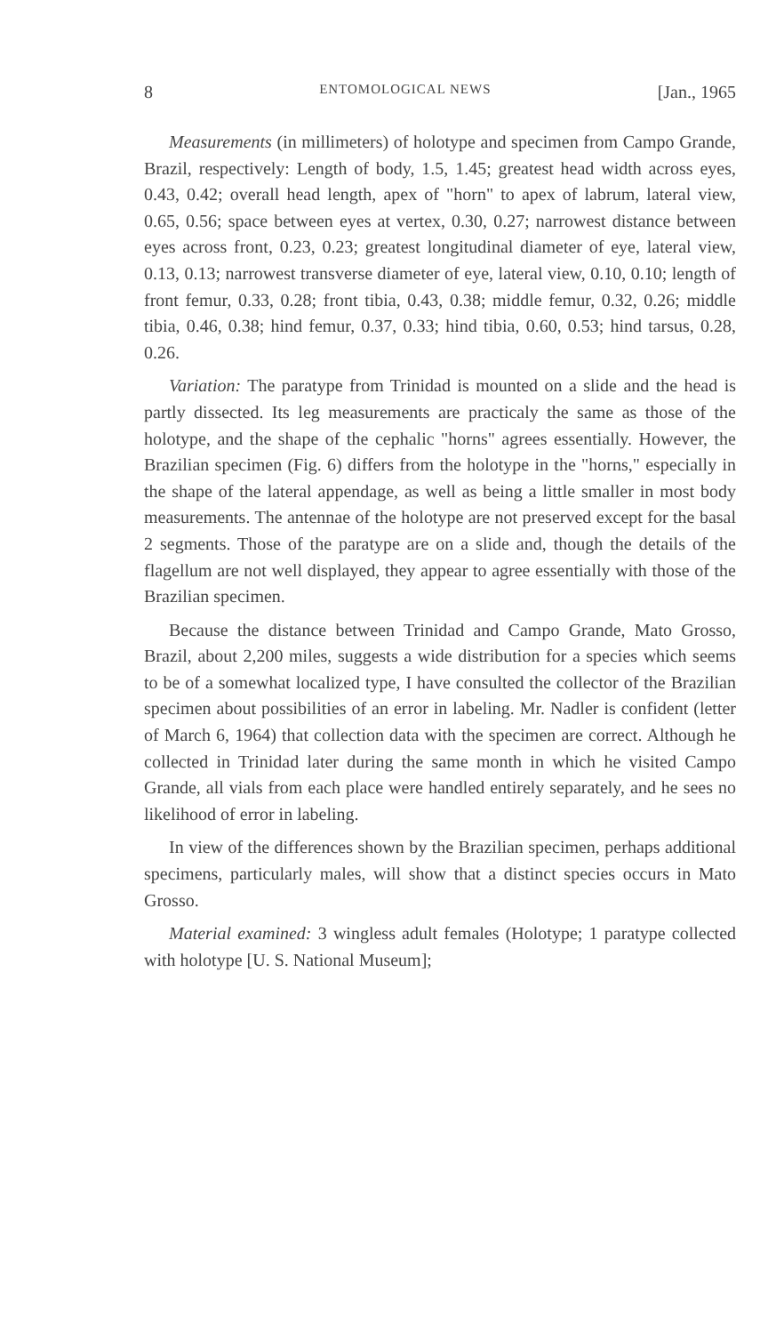8 ENTOMOLOGICAL NEWS [Jan., 1965
Measurements (in millimeters) of holotype and specimen from Campo Grande, Brazil, respectively: Length of body, 1.5, 1.45; greatest head width across eyes, 0.43, 0.42; overall head length, apex of "horn" to apex of labrum, lateral view, 0.65, 0.56; space between eyes at vertex, 0.30, 0.27; narrowest distance between eyes across front, 0.23, 0.23; greatest longitudinal diameter of eye, lateral view, 0.13, 0.13; narrowest transverse diameter of eye, lateral view, 0.10, 0.10; length of front femur, 0.33, 0.28; front tibia, 0.43, 0.38; middle femur, 0.32, 0.26; middle tibia, 0.46, 0.38; hind femur, 0.37, 0.33; hind tibia, 0.60, 0.53; hind tarsus, 0.28, 0.26.
Variation: The paratype from Trinidad is mounted on a slide and the head is partly dissected. Its leg measurements are practicaly the same as those of the holotype, and the shape of the cephalic "horns" agrees essentially. However, the Brazilian specimen (Fig. 6) differs from the holotype in the "horns," especially in the shape of the lateral appendage, as well as being a little smaller in most body measurements. The antennae of the holotype are not preserved except for the basal 2 segments. Those of the paratype are on a slide and, though the details of the flagellum are not well displayed, they appear to agree essentially with those of the Brazilian specimen.
Because the distance between Trinidad and Campo Grande, Mato Grosso, Brazil, about 2,200 miles, suggests a wide distribution for a species which seems to be of a somewhat localized type, I have consulted the collector of the Brazilian specimen about possibilities of an error in labeling. Mr. Nadler is confident (letter of March 6, 1964) that collection data with the specimen are correct. Although he collected in Trinidad later during the same month in which he visited Campo Grande, all vials from each place were handled entirely separately, and he sees no likelihood of error in labeling.
In view of the differences shown by the Brazilian specimen, perhaps additional specimens, particularly males, will show that a distinct species occurs in Mato Grosso.
Material examined: 3 wingless adult females (Holotype; 1 paratype collected with holotype [U. S. National Museum];